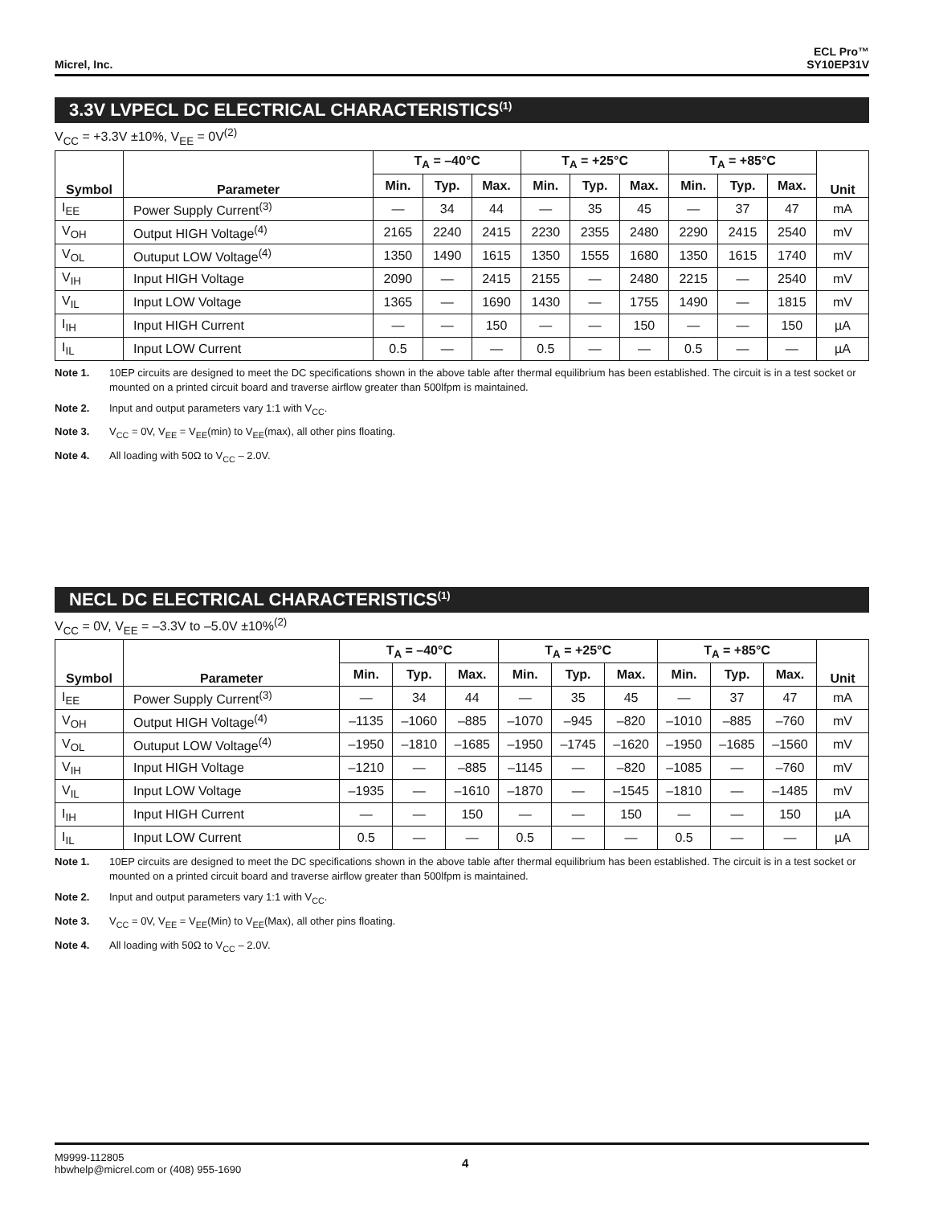Micrel, Inc.
ECL Pro™
SY10EP31V
3.3V LVPECL DC ELECTRICAL CHARACTERISTICS<sup>(1)</sup>
V<sub>CC</sub> = +3.3V ±10%, V<sub>EE</sub> = 0V<sup>(2)</sup>
| Symbol | Parameter | T<sub>A</sub> = –40°C | | | T<sub>A</sub> = +25°C | | | T<sub>A</sub> = +85°C | | | Unit |
| --- | --- | --- | --- | --- | --- | --- | --- | --- | --- | --- | --- |
| | | Min. | Typ. | Max. | Min. | Typ. | Max. | Min. | Typ. | Max. | |
| I<sub>EE</sub> | Power Supply Current<sup>(3)</sup> | — | 34 | 44 | — | 35 | 45 | — | 37 | 47 | mA |
| V<sub>OH</sub> | Output HIGH Voltage<sup>(4)</sup> | 2165 | 2240 | 2415 | 2230 | 2355 | 2480 | 2290 | 2415 | 2540 | mV |
| V<sub>OL</sub> | Outuput LOW Voltage<sup>(4)</sup> | 1350 | 1490 | 1615 | 1350 | 1555 | 1680 | 1350 | 1615 | 1740 | mV |
| V<sub>IH</sub> | Input HIGH Voltage | 2090 | — | 2415 | 2155 | — | 2480 | 2215 | — | 2540 | mV |
| V<sub>IL</sub> | Input LOW Voltage | 1365 | — | 1690 | 1430 | — | 1755 | 1490 | — | 1815 | mV |
| I<sub>IH</sub> | Input HIGH Current | — | — | 150 | — | — | 150 | — | — | 150 | µA |
| I<sub>IL</sub> | Input LOW Current | 0.5 | — | — | 0.5 | — | — | 0.5 | — | — | µA |
Note 1. 10EP circuits are designed to meet the DC specifications shown in the above table after thermal equilibrium has been established. The circuit is in a test socket or mounted on a printed circuit board and traverse airflow greater than 500lfpm is maintained.
Note 2. Input and output parameters vary 1:1 with V<sub>CC</sub>.
Note 3. V<sub>CC</sub> = 0V, V<sub>EE</sub> = V<sub>EE</sub>(min) to V<sub>EE</sub>(max), all other pins floating.
Note 4. All loading with 50Ω to V<sub>CC</sub> – 2.0V.
NECL DC ELECTRICAL CHARACTERISTICS<sup>(1)</sup>
V<sub>CC</sub> = 0V, V<sub>EE</sub> = –3.3V to –5.0V ±10%<sup>(2)</sup>
| Symbol | Parameter | T<sub>A</sub> = –40°C | | | T<sub>A</sub> = +25°C | | | T<sub>A</sub> = +85°C | | | Unit |
| --- | --- | --- | --- | --- | --- | --- | --- | --- | --- | --- | --- |
| | | Min. | Typ. | Max. | Min. | Typ. | Max. | Min. | Typ. | Max. | |
| I<sub>EE</sub> | Power Supply Current<sup>(3)</sup> | — | 34 | 44 | — | 35 | 45 | — | 37 | 47 | mA |
| V<sub>OH</sub> | Output HIGH Voltage<sup>(4)</sup> | –1135 | –1060 | –885 | –1070 | –945 | –820 | –1010 | –885 | –760 | mV |
| V<sub>OL</sub> | Outuput LOW Voltage<sup>(4)</sup> | –1950 | –1810 | –1685 | –1950 | –1745 | –1620 | –1950 | –1685 | –1560 | mV |
| V<sub>IH</sub> | Input HIGH Voltage | –1210 | — | –885 | –1145 | — | –820 | –1085 | — | –760 | mV |
| V<sub>IL</sub> | Input LOW Voltage | –1935 | — | –1610 | –1870 | — | –1545 | –1810 | — | –1485 | mV |
| I<sub>IH</sub> | Input HIGH Current | — | — | 150 | — | — | 150 | — | — | 150 | µA |
| I<sub>IL</sub> | Input LOW Current | 0.5 | — | — | 0.5 | — | — | 0.5 | — | — | µA |
Note 1. 10EP circuits are designed to meet the DC specifications shown in the above table after thermal equilibrium has been established. The circuit is in a test socket or mounted on a printed circuit board and traverse airflow greater than 500lfpm is maintained.
Note 2. Input and output parameters vary 1:1 with V<sub>CC</sub>.
Note 3. V<sub>CC</sub> = 0V, V<sub>EE</sub> = V<sub>EE</sub>(Min) to V<sub>EE</sub>(Max), all other pins floating.
Note 4. All loading with 50Ω to V<sub>CC</sub> – 2.0V.
M9999-112805
hbwhelp@micrel.com or (408) 955-1690
4